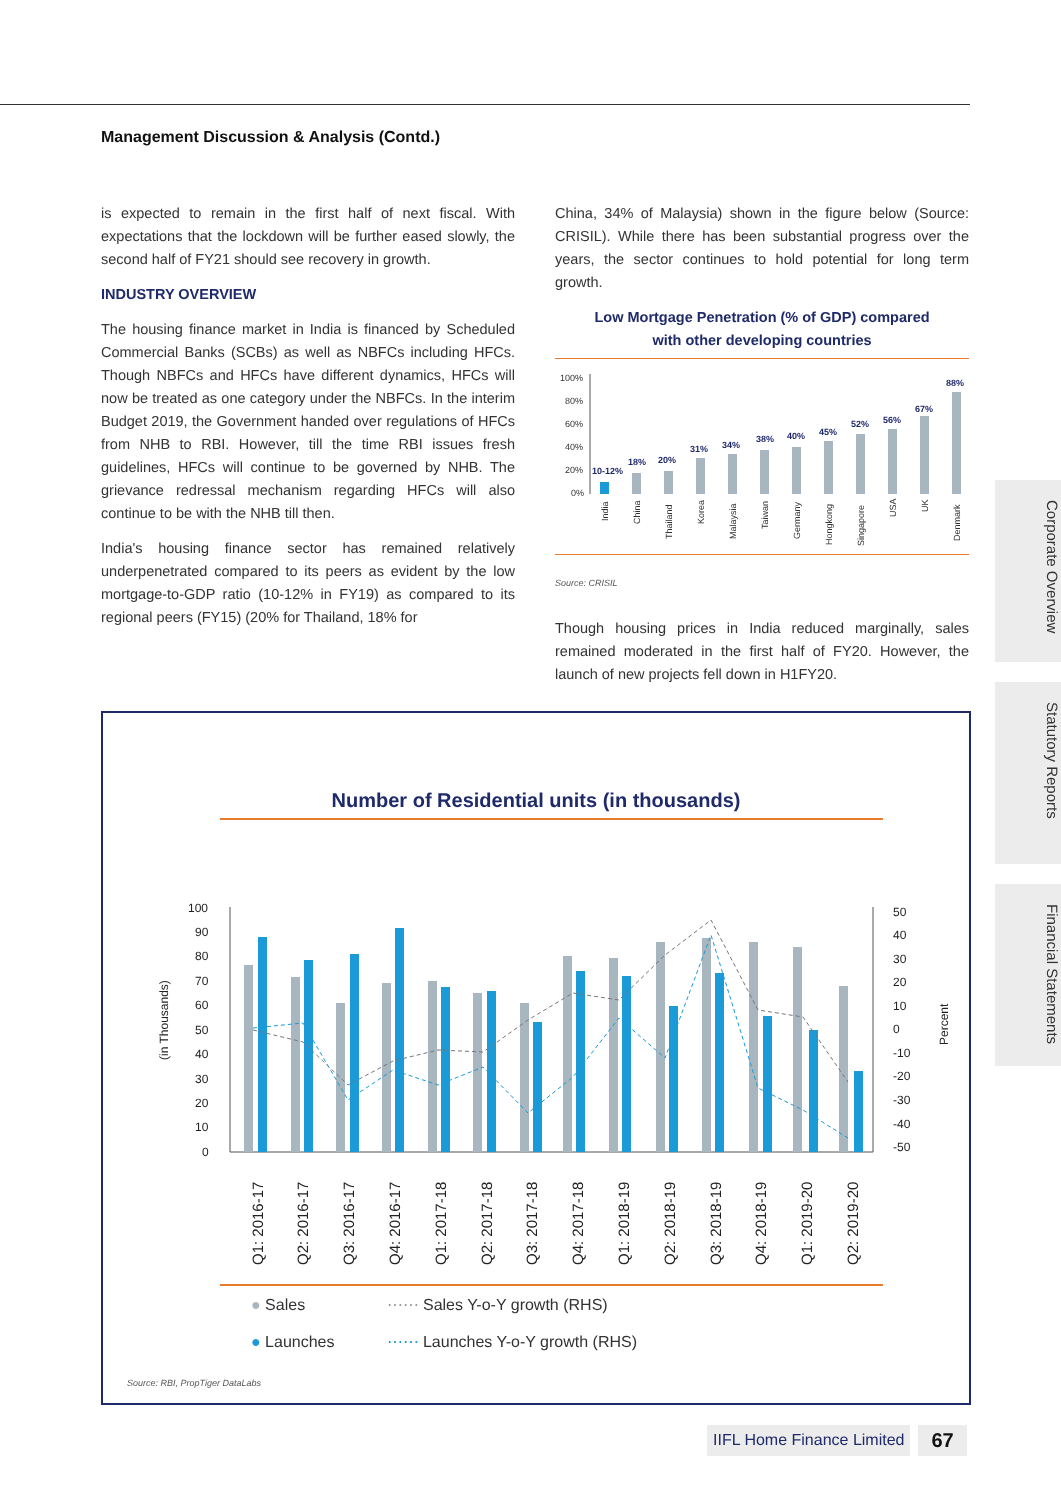Management Discussion & Analysis (Contd.)
is expected to remain in the first half of next fiscal. With expectations that the lockdown will be further eased slowly, the second half of FY21 should see recovery in growth.
INDUSTRY OVERVIEW
The housing finance market in India is financed by Scheduled Commercial Banks (SCBs) as well as NBFCs including HFCs. Though NBFCs and HFCs have different dynamics, HFCs will now be treated as one category under the NBFCs. In the interim Budget 2019, the Government handed over regulations of HFCs from NHB to RBI. However, till the time RBI issues fresh guidelines, HFCs will continue to be governed by NHB. The grievance redressal mechanism regarding HFCs will also continue to be with the NHB till then.
India's housing finance sector has remained relatively underpenetrated compared to its peers as evident by the low mortgage-to-GDP ratio (10-12% in FY19) as compared to its regional peers (FY15) (20% for Thailand, 18% for
China, 34% of Malaysia) shown in the figure below (Source: CRISIL). While there has been substantial progress over the years, the sector continues to hold potential for long term growth.
Low Mortgage Penetration (% of GDP) compared
with other developing countries
100%
80%
60%
40%
20%
0%
10-12%
18%
20%
31%
34%
38%
40%
45%
52%
56%
67%
88%
India
China
Thailand
Korea
Malaysia
Taiwan
Germany
Hongkong
Singapore
USA
UK
Denmark
Source: CRISIL
Though housing prices in India reduced marginally, sales remained moderated in the first half of FY20. However, the launch of new projects fell down in H1FY20.
Number of Residential units (in thousands)
(in Thousands)
Percent
100
90
80
70
60
50
40
30
20
10
0
50
40
30
20
10
0
-10
-20
-30
-40
-50
Q1: 2016-17
Q2: 2016-17
Q3: 2016-17
Q4: 2016-17
Q1: 2017-18
Q2: 2017-18
Q3: 2017-18
Q4: 2017-18
Q1: 2018-19
Q2: 2018-19
Q3: 2018-19
Q4: 2018-19
Q1: 2019-20
Q2: 2019-20
● Sales
● Launches
⋯⋯ Sales Y-o-Y growth (RHS)
⋯⋯ Launches Y-o-Y growth (RHS)
Source: RBI, PropTiger DataLabs
Corporate Overview
Statutory Reports
Financial Statements
IIFL Home Finance Limited 67